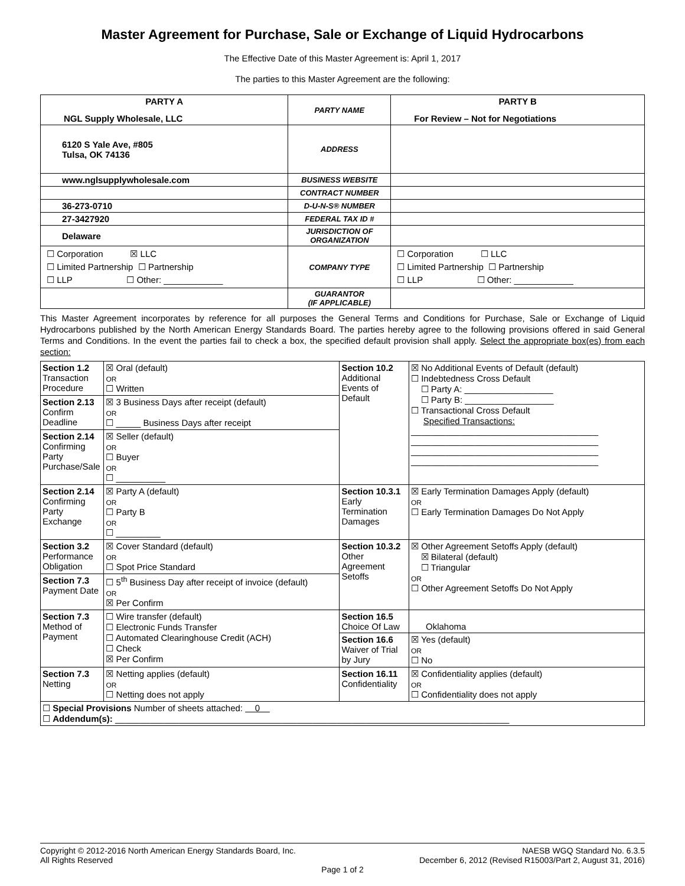Master Agreement for Purchase, Sale or Exchange of Liquid Hydrocarbons
The Effective Date of this Master Agreement is: April 1, 2017
The parties to this Master Agreement are the following:
| PARTY A NGL Supply Wholesale, LLC | PARTY NAME | PARTY B For Review – Not for Negotiations |
| 6120 S Yale Ave, #805 Tulsa, OK 74136 | ADDRESS | |
| www.nglsupplywholesale.com | BUSINESS WEBSITE | |
| | CONTRACT NUMBER | |
| 36-273-0710 | D-U-N-S® NUMBER | |
| 27-3427920 | FEDERAL TAX ID # | |
| Delaware | JURISDICTION OF ORGANIZATION | |
| ☐ Corporation ☒ LLC ☐ Limited Partnership ☐ Partnership ☐ LLP ☐ Other: ____________ | COMPANY TYPE | ☐ Corporation ☐ LLC ☐ Limited Partnership ☐ Partnership ☐ LLP ☐ Other: ____________ |
| | GUARANTOR (IF APPLICABLE) | |
This Master Agreement incorporates by reference for all purposes the General Terms and Conditions for Purchase, Sale or Exchange of Liquid Hydrocarbons published by the North American Energy Standards Board. The parties hereby agree to the following provisions offered in said General Terms and Conditions. In the event the parties fail to check a box, the specified default provision shall apply. Select the appropriate box(es) from each section:
| Section 1.2 Transaction Procedure | ☒ Oral (default) OR ☐ Written | Section 10.2 Additional Events of Default | ☒ No Additional Events of Default (default) ☐ Indebtedness Cross Default ☐ Party A: __________________ ☐ Party B: __________________ ☐ Transactional Cross Default Specified Transactions: ______________________________________ ______________________________________ ______________________________________ ______________________________________ |
| Section 2.13 Confirm Deadline | ☒ 3 Business Days after receipt (default) OR ☐ _____ Business Days after receipt | | |
| Section 2.14 Confirming Party Purchase/Sale | ☒ Seller (default) OR ☐ Buyer OR ☐ __________ | | |
| Section 2.14 Confirming Party Exchange | ☒ Party A (default) OR ☐ Party B OR ☐ _________ | Section 10.3.1 Early Termination Damages | ☒ Early Termination Damages Apply (default) OR ☐ Early Termination Damages Do Not Apply |
| Section 3.2 Performance Obligation | ☒ Cover Standard (default) OR ☐ Spot Price Standard | Section 10.3.2 Other Agreement Setoffs | ☒ Other Agreement Setoffs Apply (default) ☒ Bilateral (default) ☐ Triangular OR ☐ Other Agreement Setoffs Do Not Apply |
| Section 7.3 Payment Date | ☐ 5<sup>th</sup> Business Day after receipt of invoice (default) OR ☒ Per Confirm | | |
| Section 7.3 Method of Payment | ☐ Wire transfer (default) ☐ Electronic Funds Transfer ☐ Automated Clearinghouse Credit (ACH) ☐ Check ☒ Per Confirm | Section 16.5 Choice Of Law | Oklahoma |
| | | Section 16.6 Waiver of Trial by Jury | ☒ Yes (default) OR ☐ No |
| Section 7.3 Netting | ☒ Netting applies (default) OR ☐ Netting does not apply | Section 16.11 Confidentiality | ☒ Confidentiality applies (default) OR ☐ Confidentiality does not apply |
| ☐ Special Provisions Number of sheets attached: 0 ☐ Addendum(s): ________________________________________________________________________________ | | | |
NAESB WGQ Standard No. 6.3.5
December 6, 2012 (Revised R15003/Part 2, August 31, 2016)
Copyright © 2012-2016 North American Energy Standards Board, Inc.
All Rights Reserved
Page 1 of 2